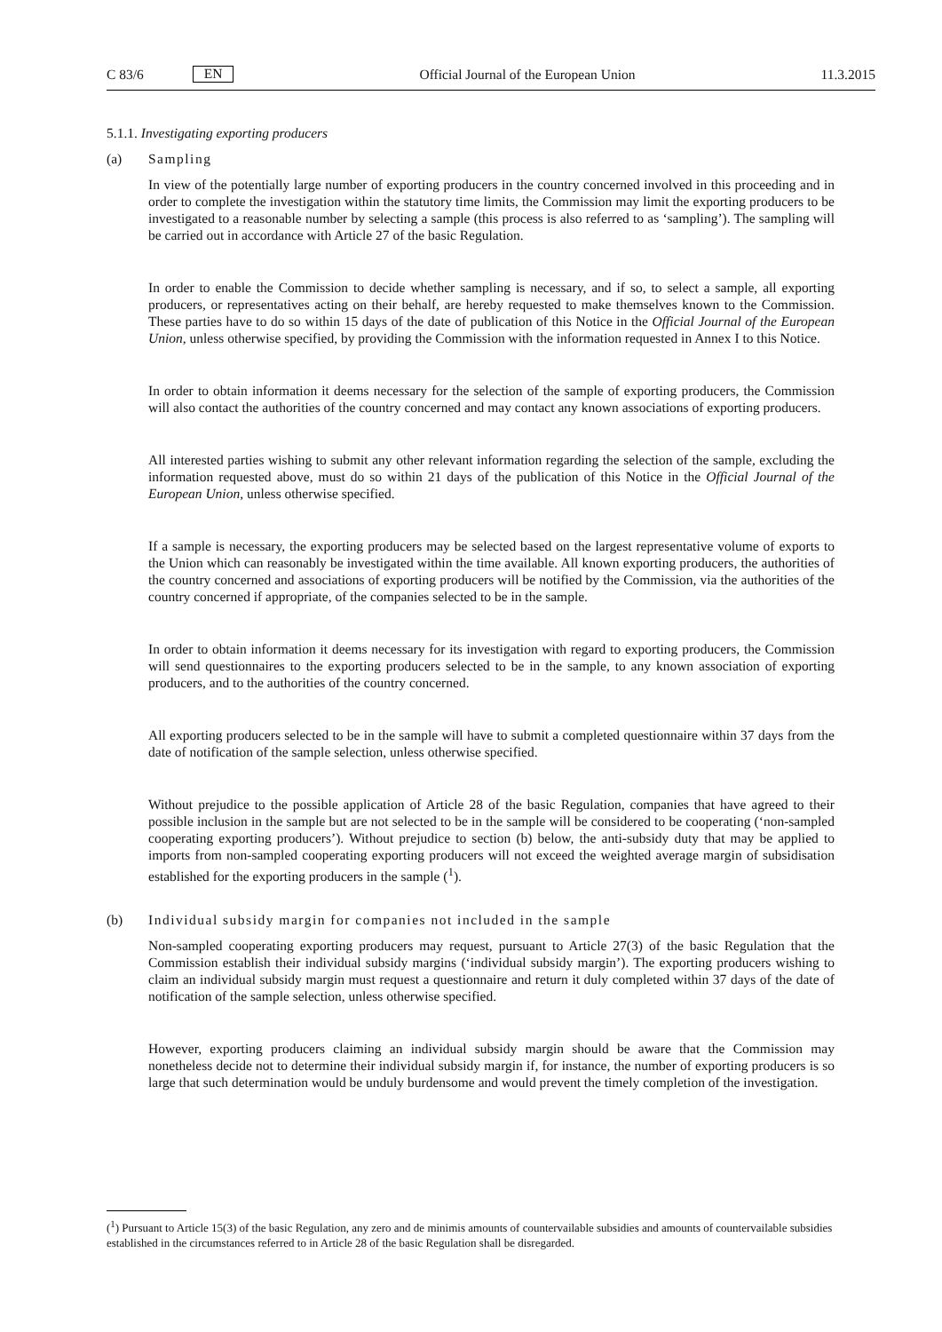C 83/6 EN Official Journal of the European Union 11.3.2015
5.1.1. Investigating exporting producers
(a) Sampling
In view of the potentially large number of exporting producers in the country concerned involved in this proceeding and in order to complete the investigation within the statutory time limits, the Commission may limit the exporting producers to be investigated to a reasonable number by selecting a sample (this process is also referred to as ‘sampling’). The sampling will be carried out in accordance with Article 27 of the basic Regulation.
In order to enable the Commission to decide whether sampling is necessary, and if so, to select a sample, all exporting producers, or representatives acting on their behalf, are hereby requested to make themselves known to the Commission. These parties have to do so within 15 days of the date of publication of this Notice in the Official Journal of the European Union, unless otherwise specified, by providing the Commission with the information requested in Annex I to this Notice.
In order to obtain information it deems necessary for the selection of the sample of exporting producers, the Commission will also contact the authorities of the country concerned and may contact any known associations of exporting producers.
All interested parties wishing to submit any other relevant information regarding the selection of the sample, excluding the information requested above, must do so within 21 days of the publication of this Notice in the Official Journal of the European Union, unless otherwise specified.
If a sample is necessary, the exporting producers may be selected based on the largest representative volume of exports to the Union which can reasonably be investigated within the time available. All known exporting producers, the authorities of the country concerned and associations of exporting producers will be notified by the Commission, via the authorities of the country concerned if appropriate, of the companies selected to be in the sample.
In order to obtain information it deems necessary for its investigation with regard to exporting producers, the Commission will send questionnaires to the exporting producers selected to be in the sample, to any known association of exporting producers, and to the authorities of the country concerned.
All exporting producers selected to be in the sample will have to submit a completed questionnaire within 37 days from the date of notification of the sample selection, unless otherwise specified.
Without prejudice to the possible application of Article 28 of the basic Regulation, companies that have agreed to their possible inclusion in the sample but are not selected to be in the sample will be considered to be cooperating (‘non-sampled cooperating exporting producers’). Without prejudice to section (b) below, the anti-subsidy duty that may be applied to imports from non-sampled cooperating exporting producers will not exceed the weighted average margin of subsidisation established for the exporting producers in the sample (<sup>1</sup>).
(b) Individual subsidy margin for companies not included in the sample
Non-sampled cooperating exporting producers may request, pursuant to Article 27(3) of the basic Regulation that the Commission establish their individual subsidy margins (‘individual subsidy margin’). The exporting producers wishing to claim an individual subsidy margin must request a questionnaire and return it duly completed within 37 days of the date of notification of the sample selection, unless otherwise specified.
However, exporting producers claiming an individual subsidy margin should be aware that the Commission may nonetheless decide not to determine their individual subsidy margin if, for instance, the number of exporting producers is so large that such determination would be unduly burdensome and would prevent the timely completion of the investigation.
(<sup>1</sup>) Pursuant to Article 15(3) of the basic Regulation, any zero and de minimis amounts of countervailable subsidies and amounts of countervailable subsidies established in the circumstances referred to in Article 28 of the basic Regulation shall be disregarded.